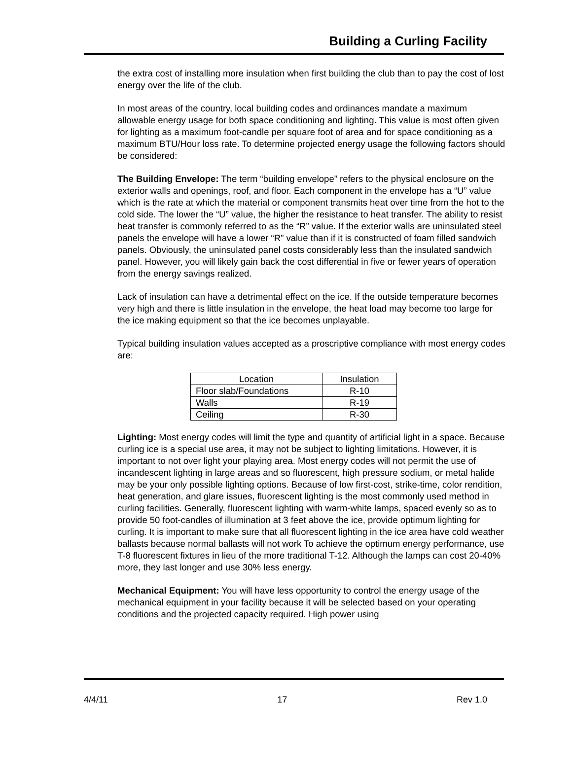Building a Curling Facility
the extra cost of installing more insulation when first building the club than to pay the cost of lost energy over the life of the club.
In most areas of the country, local building codes and ordinances mandate a maximum allowable energy usage for both space conditioning and lighting. This value is most often given for lighting as a maximum foot-candle per square foot of area and for space conditioning as a maximum BTU/Hour loss rate. To determine projected energy usage the following factors should be considered:
The Building Envelope: The term “building envelope” refers to the physical enclosure on the exterior walls and openings, roof, and floor. Each component in the envelope has a “U” value which is the rate at which the material or component transmits heat over time from the hot to the cold side. The lower the “U” value, the higher the resistance to heat transfer. The ability to resist heat transfer is commonly referred to as the “R” value. If the exterior walls are uninsulated steel panels the envelope will have a lower “R” value than if it is constructed of foam filled sandwich panels. Obviously, the uninsulated panel costs considerably less than the insulated sandwich panel. However, you will likely gain back the cost differential in five or fewer years of operation from the energy savings realized.
Lack of insulation can have a detrimental effect on the ice. If the outside temperature becomes very high and there is little insulation in the envelope, the heat load may become too large for the ice making equipment so that the ice becomes unplayable.
Typical building insulation values accepted as a proscriptive compliance with most energy codes are:
| Location | Insulation |
| --- | --- |
| Floor slab/Foundations | R-10 |
| Walls | R-19 |
| Ceiling | R-30 |
Lighting: Most energy codes will limit the type and quantity of artificial light in a space. Because curling ice is a special use area, it may not be subject to lighting limitations. However, it is important to not over light your playing area. Most energy codes will not permit the use of incandescent lighting in large areas and so fluorescent, high pressure sodium, or metal halide may be your only possible lighting options. Because of low first-cost, strike-time, color rendition, heat generation, and glare issues, fluorescent lighting is the most commonly used method in curling facilities. Generally, fluorescent lighting with warm-white lamps, spaced evenly so as to provide 50 foot-candles of illumination at 3 feet above the ice, provide optimum lighting for curling. It is important to make sure that all fluorescent lighting in the ice area have cold weather ballasts because normal ballasts will not work To achieve the optimum energy performance, use T-8 fluorescent fixtures in lieu of the more traditional T-12. Although the lamps can cost 20-40% more, they last longer and use 30% less energy.
Mechanical Equipment: You will have less opportunity to control the energy usage of the mechanical equipment in your facility because it will be selected based on your operating conditions and the projected capacity required. High power using
4/4/11 17 Rev 1.0